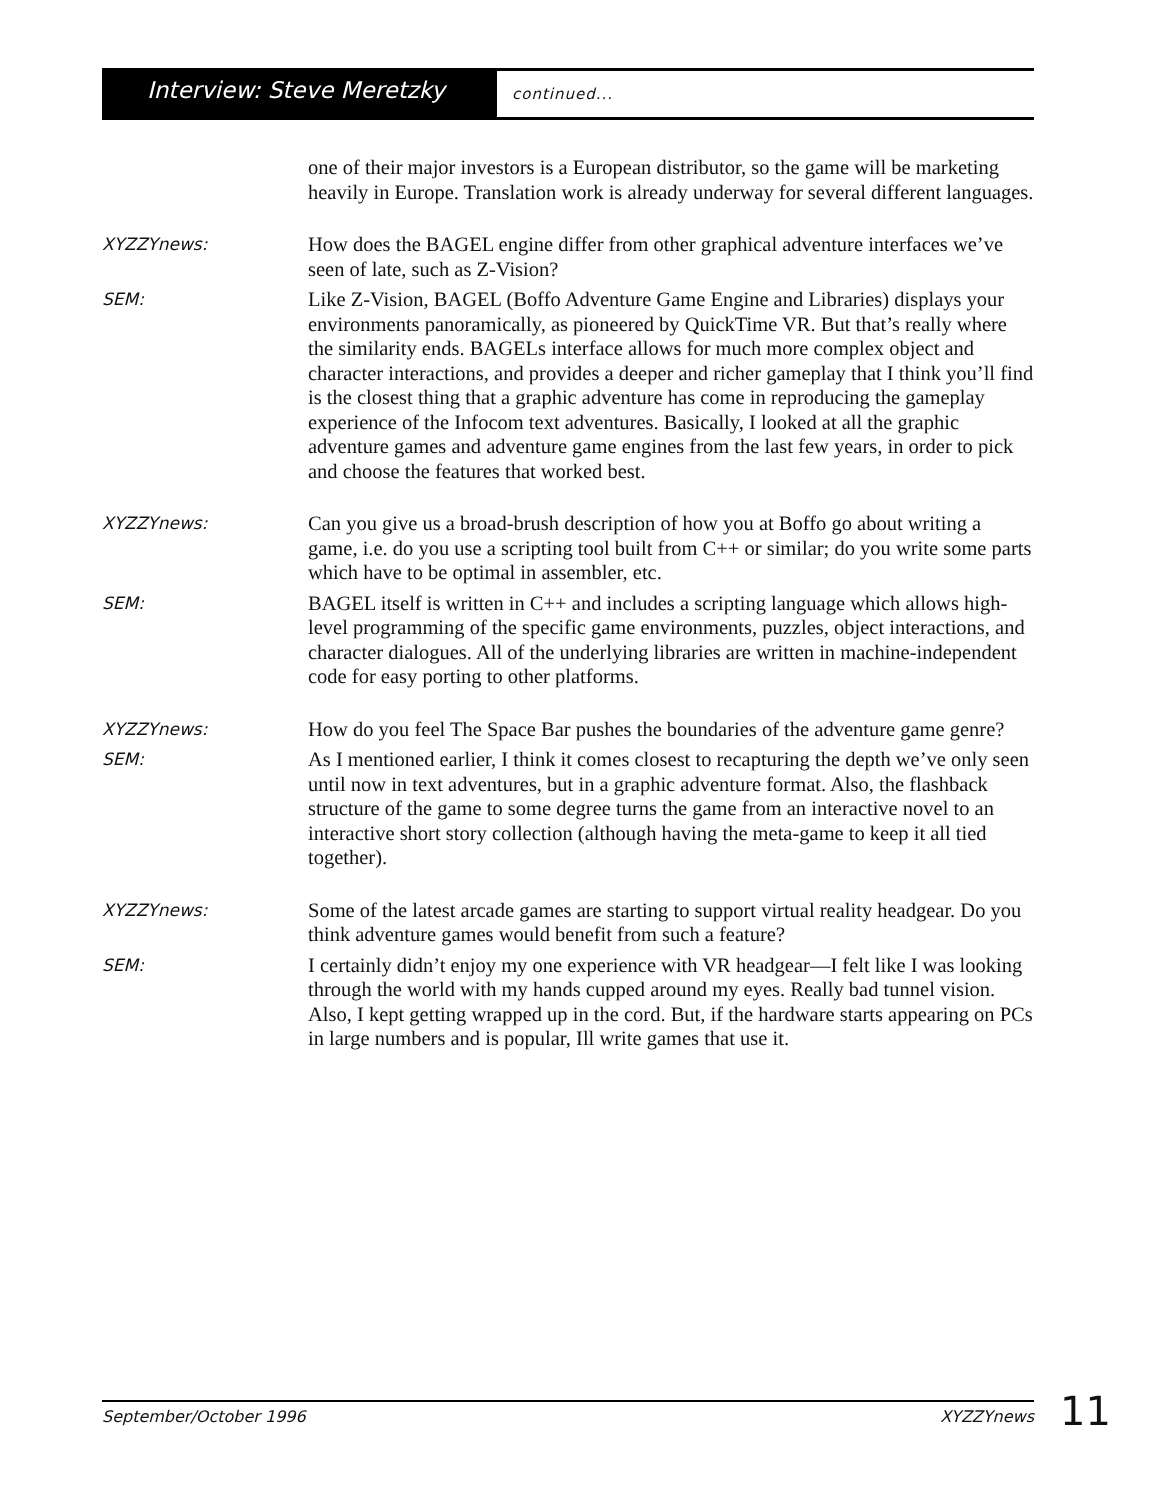Interview: Steve Meretzky
continued...
one of their major investors is a European distributor, so the game will be marketing heavily in Europe. Translation work is already underway for several different languages.
XYZZYnews:
How does the BAGEL engine differ from other graphical adventure interfaces we’ve seen of late, such as Z-Vision?
SEM:
Like Z-Vision, BAGEL (Boffo Adventure Game Engine and Libraries) displays your environments panoramically, as pioneered by QuickTime VR. But that’s really where the similarity ends. BAGELs interface allows for much more complex object and character interactions, and provides a deeper and richer gameplay that I think you’ll find is the closest thing that a graphic adventure has come in reproducing the gameplay experience of the Infocom text adventures. Basically, I looked at all the graphic adventure games and adventure game engines from the last few years, in order to pick and choose the features that worked best.
XYZZYnews:
Can you give us a broad-brush description of how you at Boffo go about writing a game, i.e. do you use a scripting tool built from C++ or similar; do you write some parts which have to be optimal in assembler, etc.
SEM:
BAGEL itself is written in C++ and includes a scripting language which allows high-level programming of the specific game environments, puzzles, object interactions, and character dialogues. All of the underlying libraries are written in machine-independent code for easy porting to other platforms.
XYZZYnews:
How do you feel The Space Bar pushes the boundaries of the adventure game genre?
SEM:
As I mentioned earlier, I think it comes closest to recapturing the depth we’ve only seen until now in text adventures, but in a graphic adventure format. Also, the flashback structure of the game to some degree turns the game from an interactive novel to an interactive short story collection (although having the meta-game to keep it all tied together).
XYZZYnews:
Some of the latest arcade games are starting to support virtual reality headgear. Do you think adventure games would benefit from such a feature?
SEM:
I certainly didn’t enjoy my one experience with VR headgear—I felt like I was looking through the world with my hands cupped around my eyes. Really bad tunnel vision. Also, I kept getting wrapped up in the cord. But, if the hardware starts appearing on PCs in large numbers and is popular, Ill write games that use it.
September/October 1996 XYZZYnews 11